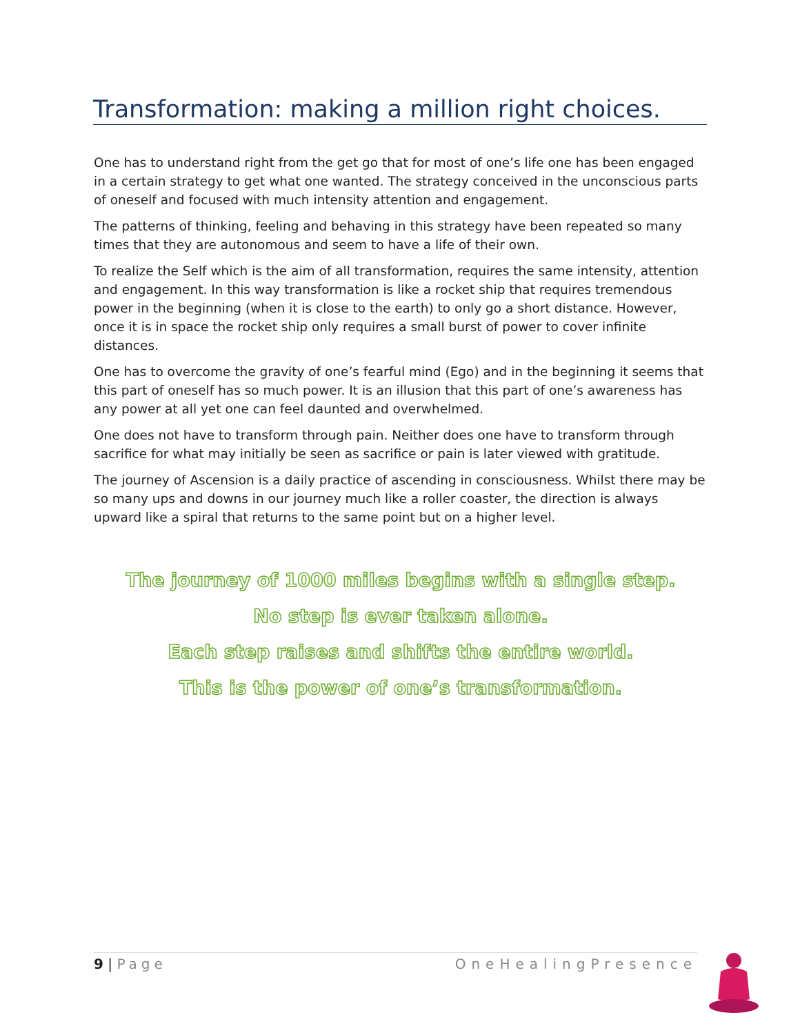Transformation: making a million right choices.
One has to understand right from the get go that for most of one’s life one has been engaged in a certain strategy to get what one wanted. The strategy conceived in the unconscious parts of oneself and focused with much intensity attention and engagement.
The patterns of thinking, feeling and behaving in this strategy have been repeated so many times that they are autonomous and seem to have a life of their own.
To realize the Self which is the aim of all transformation, requires the same intensity, attention and engagement. In this way transformation is like a rocket ship that requires tremendous power in the beginning (when it is close to the earth) to only go a short distance. However, once it is in space the rocket ship only requires a small burst of power to cover infinite distances.
One has to overcome the gravity of one’s fearful mind (Ego) and in the beginning it seems that this part of oneself has so much power. It is an illusion that this part of one’s awareness has any power at all yet one can feel daunted and overwhelmed.
One does not have to transform through pain. Neither does one have to transform through sacrifice for what may initially be seen as sacrifice or pain is later viewed with gratitude.
The journey of Ascension is a daily practice of ascending in consciousness. Whilst there may be so many ups and downs in our journey much like a roller coaster, the direction is always upward like a spiral that returns to the same point but on a higher level.
The journey of 1000 miles begins with a single step.
No step is ever taken alone.
Each step raises and shifts the entire world.
This is the power of one’s transformation.
9 | Page OneHealingPresence